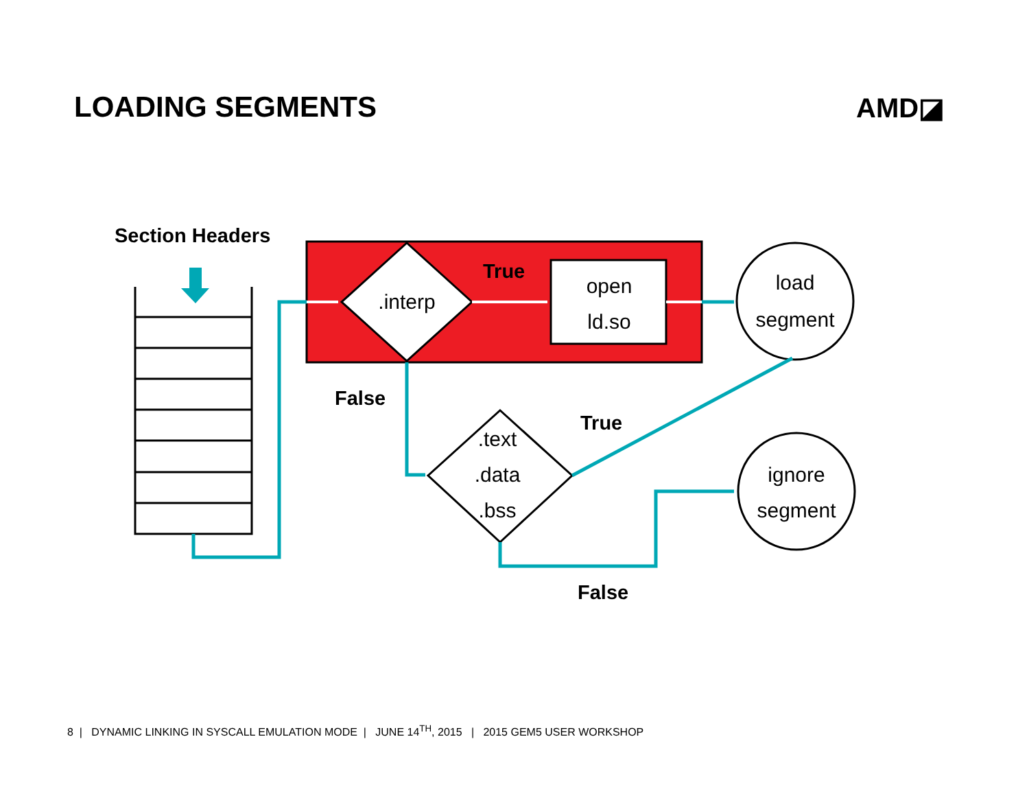LOADING SEGMENTS AMD◪
.interp
open
ld.so
.text
.data
.bss
load
segment
ignore
segment
Section Headers
True
False
True
False
8 | DYNAMIC LINKING IN SYSCALL EMULATION MODE | JUNE 14<sup>TH</sup>, 2015 | 2015 GEM5 USER WORKSHOP